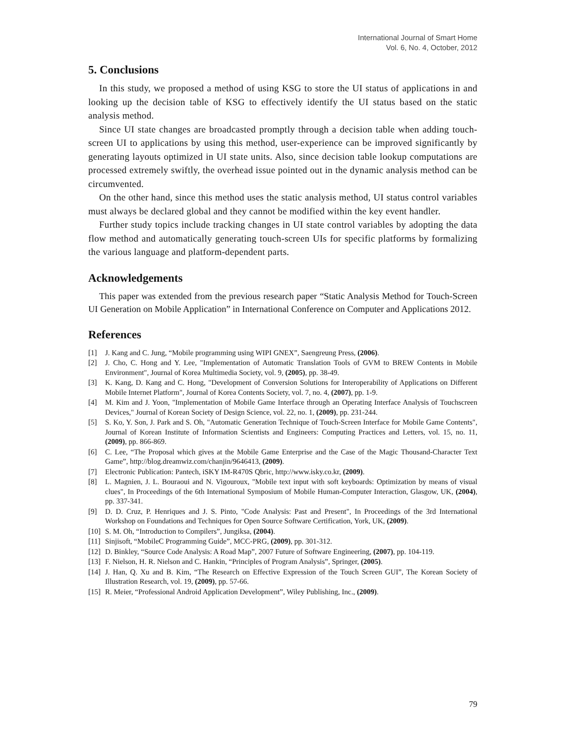International Journal of Smart Home
Vol. 6, No. 4, October, 2012
5. Conclusions
In this study, we proposed a method of using KSG to store the UI status of applications in and looking up the decision table of KSG to effectively identify the UI status based on the static analysis method.
Since UI state changes are broadcasted promptly through a decision table when adding touch-screen UI to applications by using this method, user-experience can be improved significantly by generating layouts optimized in UI state units. Also, since decision table lookup computations are processed extremely swiftly, the overhead issue pointed out in the dynamic analysis method can be circumvented.
On the other hand, since this method uses the static analysis method, UI status control variables must always be declared global and they cannot be modified within the key event handler.
Further study topics include tracking changes in UI state control variables by adopting the data flow method and automatically generating touch-screen UIs for specific platforms by formalizing the various language and platform-dependent parts.
Acknowledgements
This paper was extended from the previous research paper “Static Analysis Method for Touch-Screen UI Generation on Mobile Application” in International Conference on Computer and Applications 2012.
References
[1] J. Kang and C. Jung, “Mobile programming using WIPI GNEX”, Saengreung Press, (2006).
[2] J. Cho, C. Hong and Y. Lee, "Implementation of Automatic Translation Tools of GVM to BREW Contents in Mobile Environment", Journal of Korea Multimedia Society, vol. 9, (2005), pp. 38-49.
[3] K. Kang, D. Kang and C. Hong, "Development of Conversion Solutions for Interoperability of Applications on Different Mobile Internet Platform", Journal of Korea Contents Society, vol. 7, no. 4, (2007), pp. 1-9.
[4] M. Kim and J. Yoon, "Implementation of Mobile Game Interface through an Operating Interface Analysis of Touchscreen Devices," Journal of Korean Society of Design Science, vol. 22, no. 1, (2009), pp. 231-244.
[5] S. Ko, Y. Son, J. Park and S. Oh, "Automatic Generation Technique of Touch-Screen Interface for Mobile Game Contents", Journal of Korean Institute of Information Scientists and Engineers: Computing Practices and Letters, vol. 15, no. 11, (2009), pp. 866-869.
[6] C. Lee, “The Proposal which gives at the Mobile Game Enterprise and the Case of the Magic Thousand-Character Text Game”, http://blog.dreamwiz.com/chanjin/9646413, (2009).
[7] Electronic Publication: Pantech, iSKY IM-R470S Qbric, http://www.isky.co.kr, (2009).
[8] L. Magnien, J. L. Bouraoui and N. Vigouroux, "Mobile text input with soft keyboards: Optimization by means of visual clues", In Proceedings of the 6th International Symposium of Mobile Human-Computer Interaction, Glasgow, UK, (2004), pp. 337-341.
[9] D. D. Cruz, P. Henriques and J. S. Pinto, "Code Analysis: Past and Present", In Proceedings of the 3rd International Workshop on Foundations and Techniques for Open Source Software Certification, York, UK, (2009).
[10] S. M. Oh, “Introduction to Compilers”, Jungiksa, (2004).
[11] Sinjisoft, “MobileC Programming Guide”, MCC-PRG, (2009), pp. 301-312.
[12] D. Binkley, “Source Code Analysis: A Road Map”, 2007 Future of Software Engineering, (2007), pp. 104-119.
[13] F. Nielson, H. R. Nielson and C. Hankin, “Principles of Program Analysis”, Springer, (2005).
[14] J. Han, Q. Xu and B. Kim, “The Research on Effective Expression of the Touch Screen GUI”, The Korean Society of Illustration Research, vol. 19, (2009), pp. 57-66.
[15] R. Meier, “Professional Android Application Development”, Wiley Publishing, Inc., (2009).
79